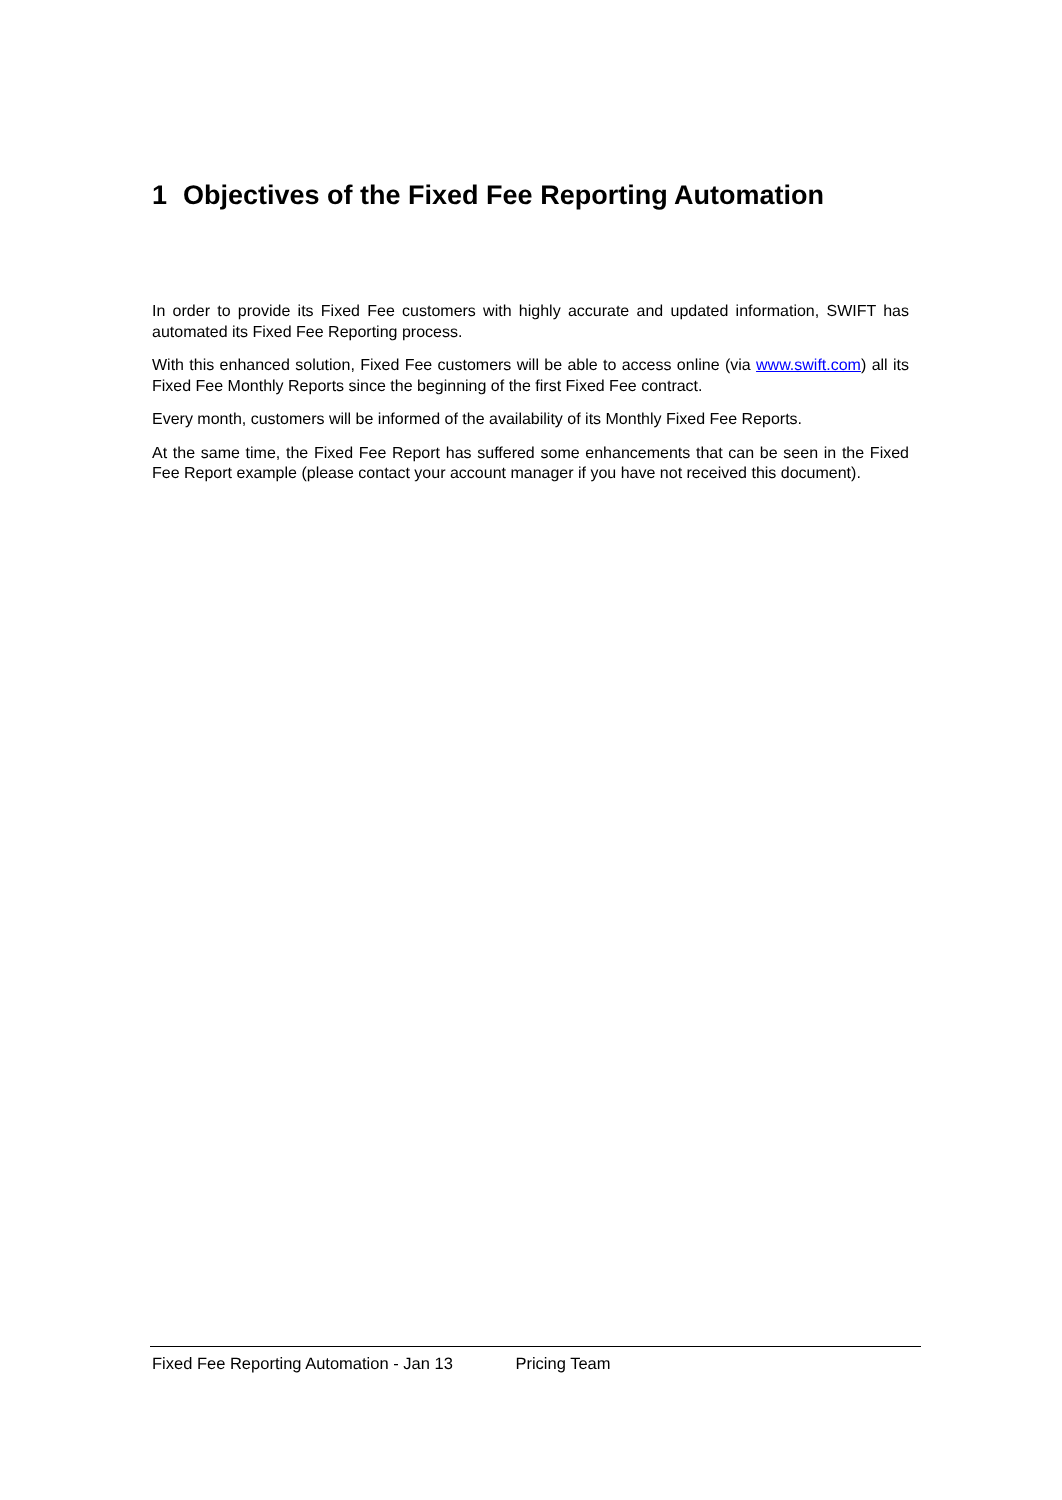1 Objectives of the Fixed Fee Reporting Automation
In order to provide its Fixed Fee customers with highly accurate and updated information, SWIFT has automated its Fixed Fee Reporting process.
With this enhanced solution, Fixed Fee customers will be able to access online (via www.swift.com) all its Fixed Fee Monthly Reports since the beginning of the first Fixed Fee contract.
Every month, customers will be informed of the availability of its Monthly Fixed Fee Reports.
At the same time, the Fixed Fee Report has suffered some enhancements that can be seen in the Fixed Fee Report example (please contact your account manager if you have not received this document).
Fixed Fee Reporting Automation - Jan 13 Pricing Team